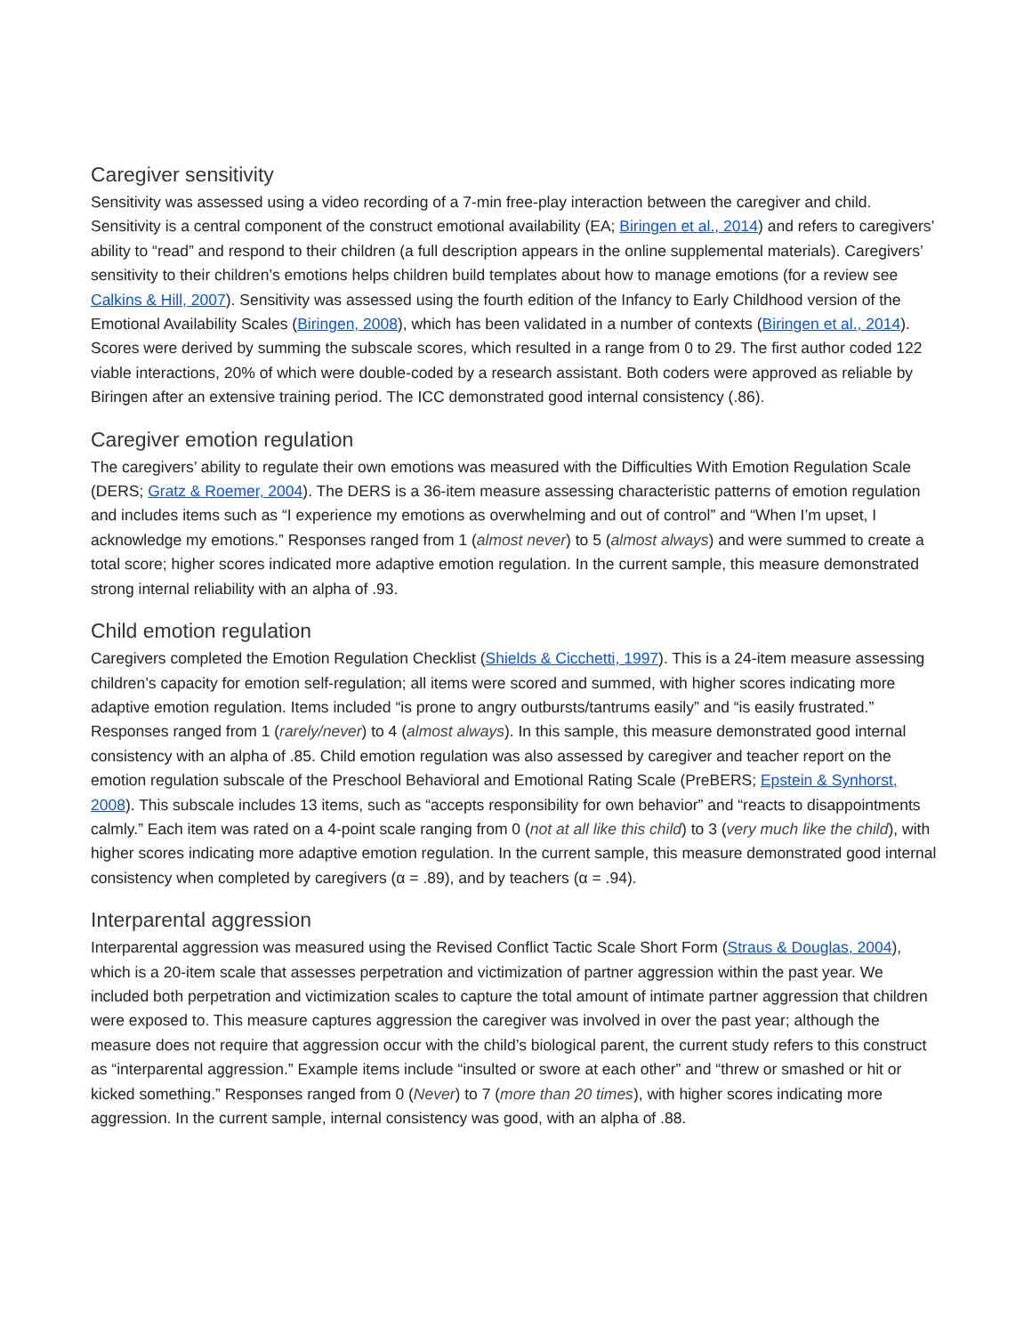Caregiver sensitivity
Sensitivity was assessed using a video recording of a 7-min free-play interaction between the caregiver and child. Sensitivity is a central component of the construct emotional availability (EA; Biringen et al., 2014) and refers to caregivers’ ability to “read” and respond to their children (a full description appears in the online supplemental materials). Caregivers’ sensitivity to their children’s emotions helps children build templates about how to manage emotions (for a review see Calkins & Hill, 2007). Sensitivity was assessed using the fourth edition of the Infancy to Early Childhood version of the Emotional Availability Scales (Biringen, 2008), which has been validated in a number of contexts (Biringen et al., 2014). Scores were derived by summing the subscale scores, which resulted in a range from 0 to 29. The first author coded 122 viable interactions, 20% of which were double-coded by a research assistant. Both coders were approved as reliable by Biringen after an extensive training period. The ICC demonstrated good internal consistency (.86).
Caregiver emotion regulation
The caregivers’ ability to regulate their own emotions was measured with the Difficulties With Emotion Regulation Scale (DERS; Gratz & Roemer, 2004). The DERS is a 36-item measure assessing characteristic patterns of emotion regulation and includes items such as “I experience my emotions as overwhelming and out of control” and “When I’m upset, I acknowledge my emotions.” Responses ranged from 1 (almost never) to 5 (almost always) and were summed to create a total score; higher scores indicated more adaptive emotion regulation. In the current sample, this measure demonstrated strong internal reliability with an alpha of .93.
Child emotion regulation
Caregivers completed the Emotion Regulation Checklist (Shields & Cicchetti, 1997). This is a 24-item measure assessing children’s capacity for emotion self-regulation; all items were scored and summed, with higher scores indicating more adaptive emotion regulation. Items included “is prone to angry outbursts/tantrums easily” and “is easily frustrated.” Responses ranged from 1 (rarely/never) to 4 (almost always). In this sample, this measure demonstrated good internal consistency with an alpha of .85. Child emotion regulation was also assessed by caregiver and teacher report on the emotion regulation subscale of the Preschool Behavioral and Emotional Rating Scale (PreBERS; Epstein & Synhorst, 2008). This subscale includes 13 items, such as “accepts responsibility for own behavior” and “reacts to disappointments calmly.” Each item was rated on a 4-point scale ranging from 0 (not at all like this child) to 3 (very much like the child), with higher scores indicating more adaptive emotion regulation. In the current sample, this measure demonstrated good internal consistency when completed by caregivers (α = .89), and by teachers (α = .94).
Interparental aggression
Interparental aggression was measured using the Revised Conflict Tactic Scale Short Form (Straus & Douglas, 2004), which is a 20-item scale that assesses perpetration and victimization of partner aggression within the past year. We included both perpetration and victimization scales to capture the total amount of intimate partner aggression that children were exposed to. This measure captures aggression the caregiver was involved in over the past year; although the measure does not require that aggression occur with the child’s biological parent, the current study refers to this construct as “interparental aggression.” Example items include “insulted or swore at each other” and “threw or smashed or hit or kicked something.” Responses ranged from 0 (Never) to 7 (more than 20 times), with higher scores indicating more aggression. In the current sample, internal consistency was good, with an alpha of .88.